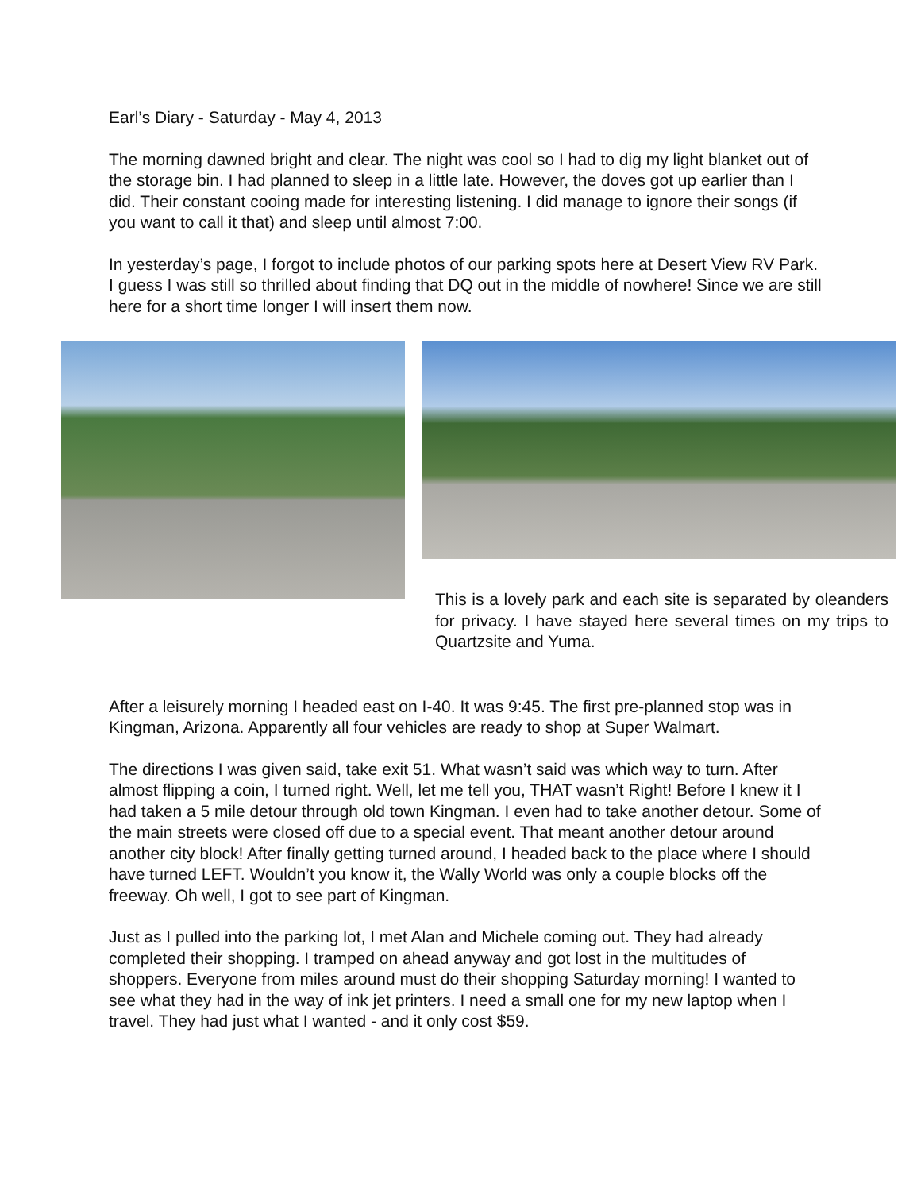Earl’s Diary - Saturday - May 4, 2013
The morning dawned bright and clear. The night was cool so I had to dig my light blanket out of the storage bin. I had planned to sleep in a little late. However, the doves got up earlier than I did. Their constant cooing made for interesting listening. I did manage to ignore their songs (if you want to call it that) and sleep until almost 7:00.
In yesterday’s page, I forgot to include photos of our parking spots here at Desert View RV Park. I guess I was still so thrilled about finding that DQ out in the middle of nowhere! Since we are still here for a short time longer I will insert them now.
This is a lovely park and each site is separated by oleanders for privacy. I have stayed here several times on my trips to Quartzsite and Yuma.
After a leisurely morning I headed east on I-40. It was 9:45. The first pre-planned stop was in Kingman, Arizona. Apparently all four vehicles are ready to shop at Super Walmart.
The directions I was given said, take exit 51. What wasn’t said was which way to turn. After almost flipping a coin, I turned right. Well, let me tell you, THAT wasn’t Right! Before I knew it I had taken a 5 mile detour through old town Kingman. I even had to take another detour. Some of the main streets were closed off due to a special event. That meant another detour around another city block! After finally getting turned around, I headed back to the place where I should have turned LEFT. Wouldn’t you know it, the Wally World was only a couple blocks off the freeway. Oh well, I got to see part of Kingman.
Just as I pulled into the parking lot, I met Alan and Michele coming out. They had already completed their shopping. I tramped on ahead anyway and got lost in the multitudes of shoppers. Everyone from miles around must do their shopping Saturday morning! I wanted to see what they had in the way of ink jet printers. I need a small one for my new laptop when I travel. They had just what I wanted - and it only cost $59.